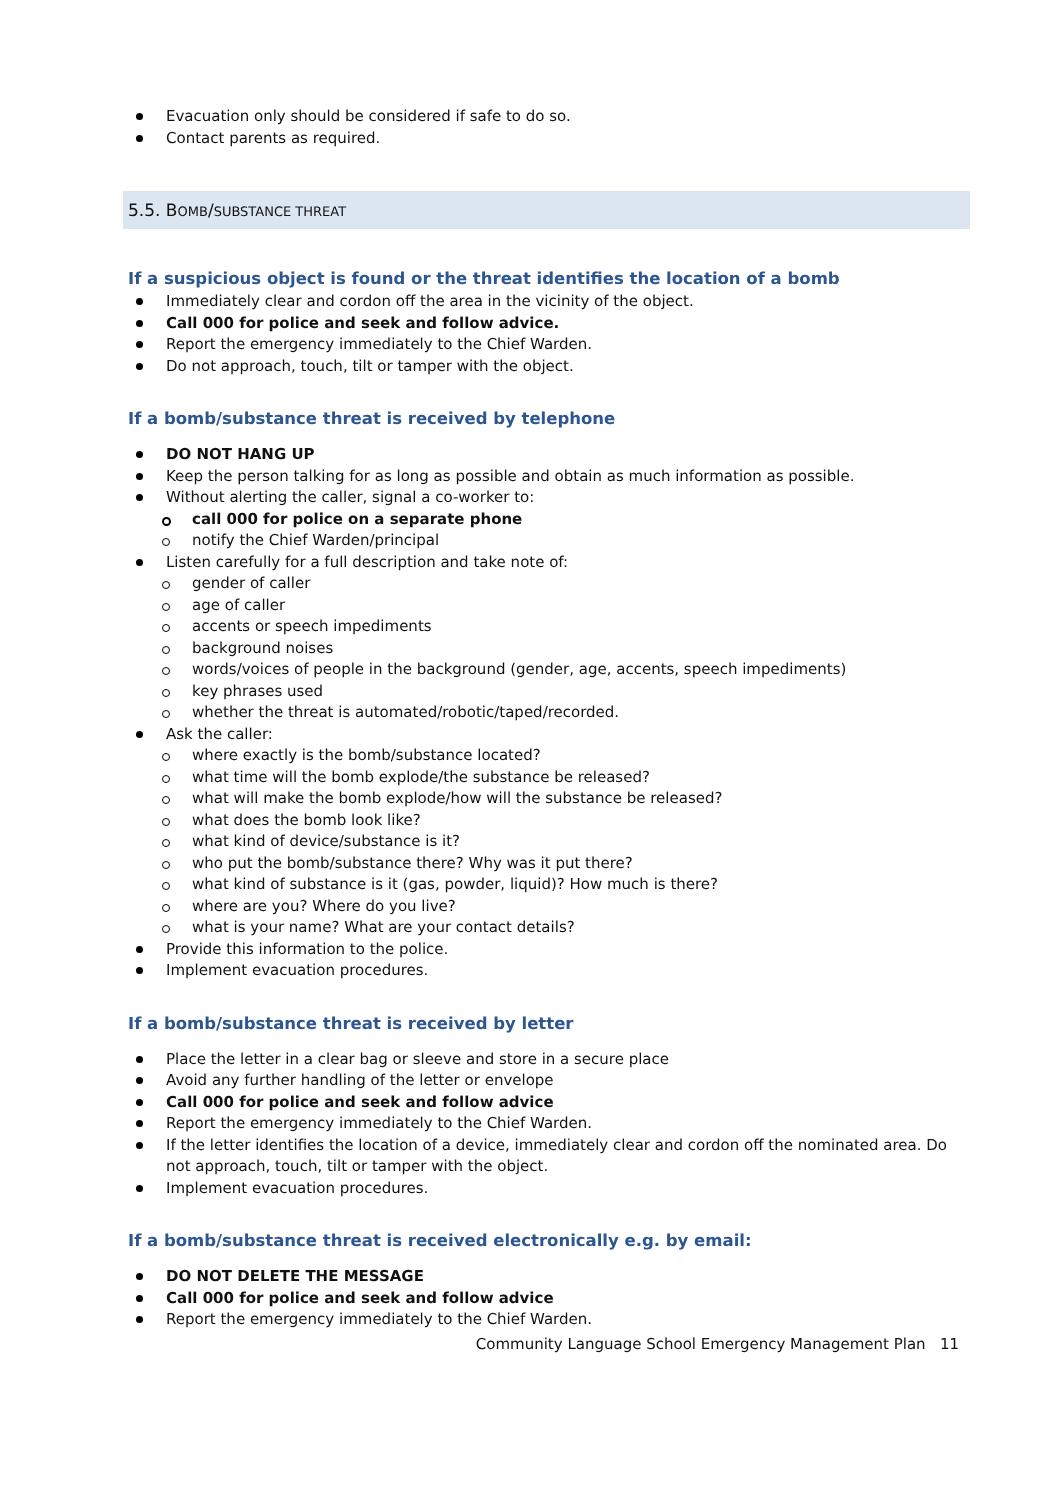Evacuation only should be considered if safe to do so.
Contact parents as required.
5.5. BOMB/SUBSTANCE THREAT
If a suspicious object is found or the threat identifies the location of a bomb
Immediately clear and cordon off the area in the vicinity of the object.
Call 000 for police and seek and follow advice.
Report the emergency immediately to the Chief Warden.
Do not approach, touch, tilt or tamper with the object.
If a bomb/substance threat is received by telephone
DO NOT HANG UP
Keep the person talking for as long as possible and obtain as much information as possible.
Without alerting the caller, signal a co-worker to:
call 000 for police on a separate phone
notify the Chief Warden/principal
Listen carefully for a full description and take note of:
gender of caller
age of caller
accents or speech impediments
background noises
words/voices of people in the background (gender, age, accents, speech impediments)
key phrases used
whether the threat is automated/robotic/taped/recorded.
Ask the caller:
where exactly is the bomb/substance located?
what time will the bomb explode/the substance be released?
what will make the bomb explode/how will the substance be released?
what does the bomb look like?
what kind of device/substance is it?
who put the bomb/substance there? Why was it put there?
what kind of substance is it (gas, powder, liquid)? How much is there?
where are you? Where do you live?
what is your name? What are your contact details?
Provide this information to the police.
Implement evacuation procedures.
If a bomb/substance threat is received by letter
Place the letter in a clear bag or sleeve and store in a secure place
Avoid any further handling of the letter or envelope
Call 000 for police and seek and follow advice
Report the emergency immediately to the Chief Warden.
If the letter identifies the location of a device, immediately clear and cordon off the nominated area. Do not approach, touch, tilt or tamper with the object.
Implement evacuation procedures.
If a bomb/substance threat is received electronically e.g. by email:
DO NOT DELETE THE MESSAGE
Call 000 for police and seek and follow advice
Report the emergency immediately to the Chief Warden.
Community Language School Emergency Management Plan 11